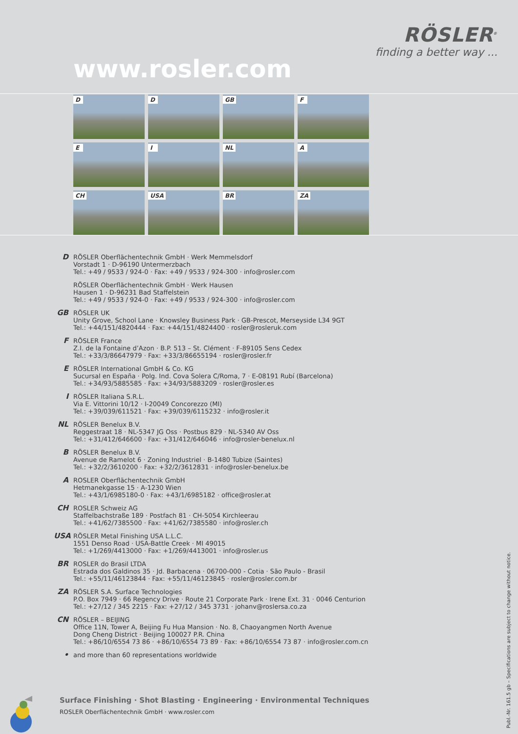RÖSLER<sup>®</sup>
finding a better way ...
www.rosler.com
D
D
GB
F
E
I
NL
A
CH
USA
BR
ZA
D
RÖSLER Oberflächentechnik GmbH · Werk Memmelsdorf
Vorstadt 1 · D-96190 Untermerzbach
Tel.: +49 / 9533 / 924-0 · Fax: +49 / 9533 / 924-300 · info@rosler.com
RÖSLER Oberflächentechnik GmbH · Werk Hausen
Hausen 1 · D-96231 Bad Staffelstein
Tel.: +49 / 9533 / 924-0 · Fax: +49 / 9533 / 924-300 · info@rosler.com
GB
RÖSLER UK
Unity Grove, School Lane · Knowsley Business Park · GB-Prescot, Merseyside L34 9GT
Tel.: +44/151/4820444 · Fax: +44/151/4824400 · rosler@rosleruk.com
F
RÖSLER France
Z.I. de la Fontaine d’Azon · B.P. 513 – St. Clément · F-89105 Sens Cedex
Tel.: +33/3/86647979 · Fax: +33/3/86655194 · rosler@rosler.fr
E
RÖSLER International GmbH & Co. KG
Sucursal en España · Polg. Ind. Cova Solera C/Roma, 7 · E-08191 Rubí (Barcelona)
Tel.: +34/93/5885585 · Fax: +34/93/5883209 · rosler@rosler.es
I
RÖSLER Italiana S.R.L.
Via E. Vittorini 10/12 · I-20049 Concorezzo (MI)
Tel.: +39/039/611521 · Fax: +39/039/6115232 · info@rosler.it
NL
RÖSLER Benelux B.V.
Reggestraat 18 · NL-5347 JG Oss · Postbus 829 · NL-5340 AV Oss
Tel.: +31/412/646600 · Fax: +31/412/646046 · info@rosler-benelux.nl
B
RÖSLER Benelux B.V.
Avenue de Ramelot 6 · Zoning Industriel · B-1480 Tubize (Saintes)
Tel.: +32/2/3610200 · Fax: +32/2/3612831 · info@rosler-benelux.be
A
ROSLER Oberflächentechnik GmbH
Hetmanekgasse 15 · A-1230 Wien
Tel.: +43/1/6985180-0 · Fax: +43/1/6985182 · office@rosler.at
CH
ROSLER Schweiz AG
Staffelbachstraße 189 · Postfach 81 · CH-5054 Kirchleerau
Tel.: +41/62/7385500 · Fax: +41/62/7385580 · info@rosler.ch
USA
RÖSLER Metal Finishing USA L.L.C.
1551 Denso Road · USA-Battle Creek · MI 49015
Tel.: +1/269/4413000 · Fax: +1/269/4413001 · info@rosler.us
BR
ROSLER do Brasil LTDA
Estrada dos Galdinos 35 · Jd. Barbacena · 06700-000 - Cotia · São Paulo - Brasil
Tel.: +55/11/46123844 · Fax: +55/11/46123845 · rosler@rosler.com.br
ZA
RÖSLER S.A. Surface Technologies
P.O. Box 7949 · 66 Regency Drive · Route 21 Corporate Park · Irene Ext. 31 · 0046 Centurion
Tel.: +27/12 / 345 2215 · Fax: +27/12 / 345 3731 · johanv@roslersa.co.za
CN
RÖSLER – BEIJING
Office 11N, Tower A, Beijing Fu Hua Mansion · No. 8, Chaoyangmen North Avenue
Dong Cheng District · Beijing 100027 P.R. China
Tel.: +86/10/6554 73 86 · +86/10/6554 73 89 · Fax: +86/10/6554 73 87 · info@rosler.com.cn
•
and more than 60 representations worldwide
Surface Finishing · Shot Blasting · Engineering · Environmental Techniques
ROSLER Oberflächentechnik GmbH · www.rosler.com
Publ.-Nr. 161.5 gb – Specifications are subject to change without notice.